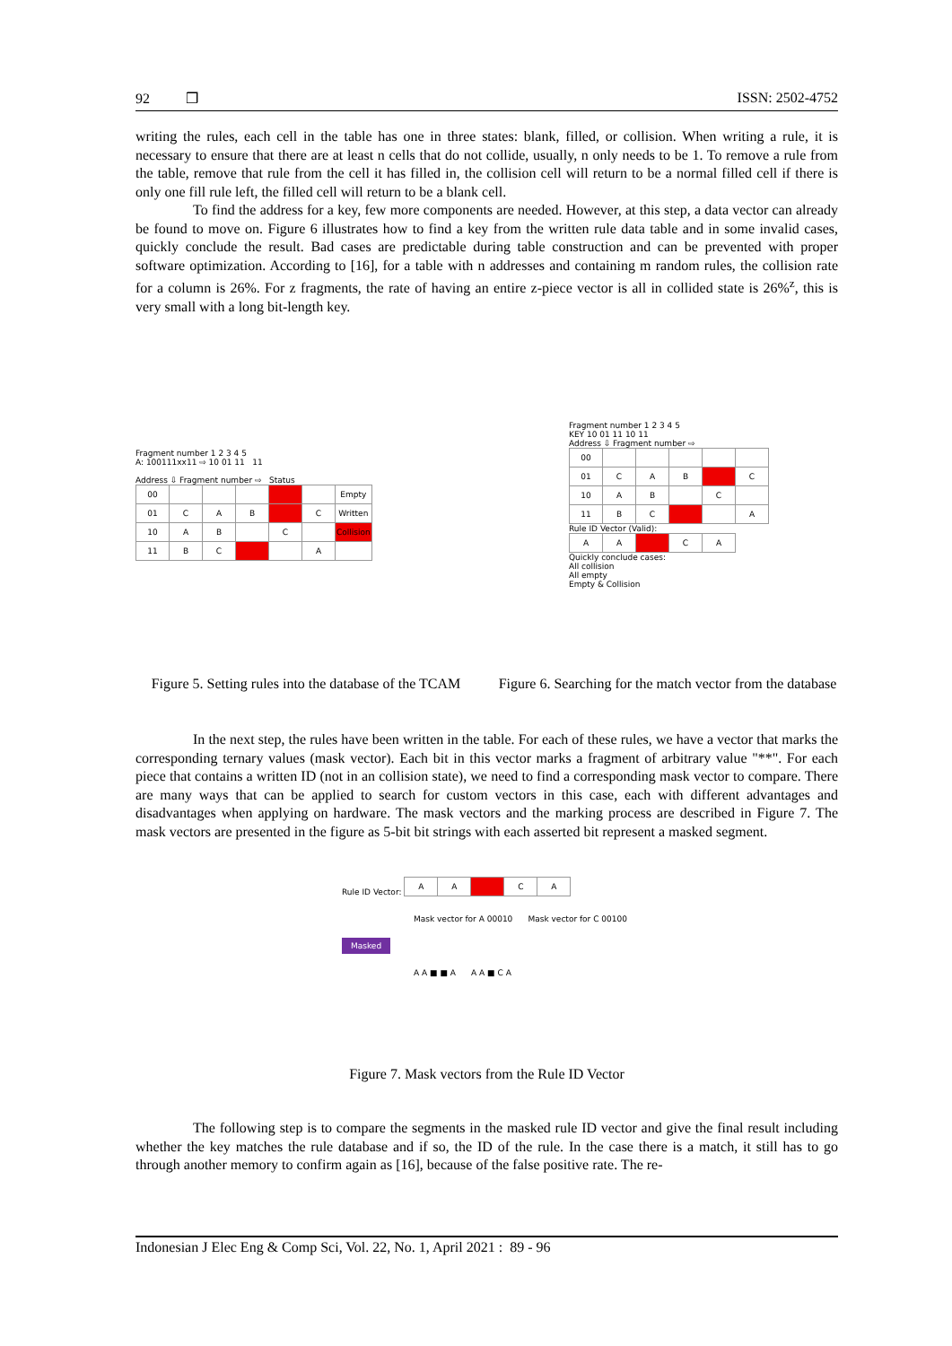92 ❒ ISSN: 2502-4752
writing the rules, each cell in the table has one in three states: blank, filled, or collision. When writing a rule, it is necessary to ensure that there are at least n cells that do not collide, usually, n only needs to be 1. To remove a rule from the table, remove that rule from the cell it has filled in, the collision cell will return to be a normal filled cell if there is only one fill rule left, the filled cell will return to be a blank cell.
To find the address for a key, few more components are needed. However, at this step, a data vector can already be found to move on. Figure 6 illustrates how to find a key from the written rule data table and in some invalid cases, quickly conclude the result. Bad cases are predictable during table construction and can be prevented with proper software optimization. According to [16], for a table with n addresses and containing m random rules, the collision rate for a column is 26%. For z fragments, the rate of having an entire z-piece vector is all in collided state is 26%<sup>z</sup>, this is very small with a long bit-length key.
Fragment number 1 2 3 4 5
A: 100111xx11 ⇨ 10 01 11 11
Address ⇩ Fragment number ⇨ Status
| 00 | | | | | | Empty |
| 01 | C | A | B | | C | Written |
| 10 | A | B | | C | | Collision |
| 11 | B | C | | | A | |
Fragment number 1 2 3 4 5
KEY 10 01 11 10 11
Address ⇩ Fragment number ⇨
| 00 | | | | | |
| 01 | C | A | B | | C |
| 10 | A | B | | C | |
| 11 | B | C | | | A |
Rule ID Vector (Valid):
| A | A | | C | A |
Quickly conclude cases:
All collision
All empty
Empty & Collision
Figure 5. Setting rules into the database of the TCAM
Figure 6. Searching for the match vector from the database
In the next step, the rules have been written in the table. For each of these rules, we have a vector that marks the corresponding ternary values (mask vector). Each bit in this vector marks a fragment of arbitrary value "**". For each piece that contains a written ID (not in an collision state), we need to find a corresponding mask vector to compare. There are many ways that can be applied to search for custom vectors in this case, each with different advantages and disadvantages when applying on hardware. The mask vectors and the marking process are described in Figure 7. The mask vectors are presented in the figure as 5-bit bit strings with each asserted bit represent a masked segment.
Rule ID Vector:
| A | A | | C | A |
Mask vector for A 00010 Mask vector for C 00100
Masked
A A ■ ■ A A A ■ C A
Figure 7. Mask vectors from the Rule ID Vector
The following step is to compare the segments in the masked rule ID vector and give the final result including whether the key matches the rule database and if so, the ID of the rule. In the case there is a match, it still has to go through another memory to confirm again as [16], because of the false positive rate. The re-
Indonesian J Elec Eng & Comp Sci, Vol. 22, No. 1, April 2021 : 89 - 96